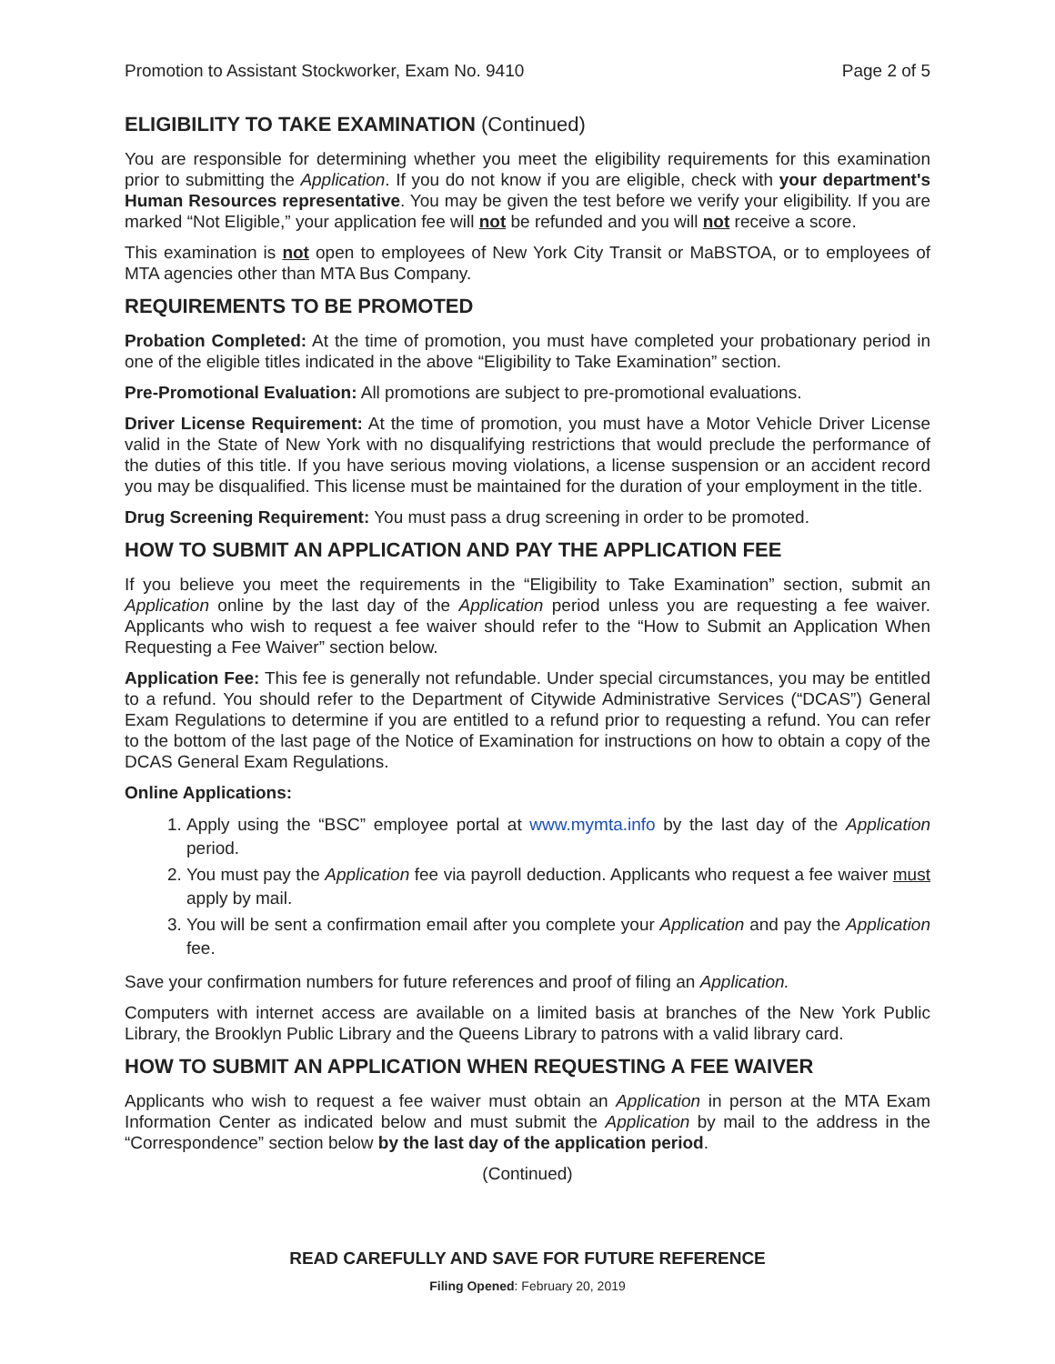Promotion to Assistant Stockworker, Exam No. 9410 Page 2 of 5
ELIGIBILITY TO TAKE EXAMINATION (Continued)
You are responsible for determining whether you meet the eligibility requirements for this examination prior to submitting the Application. If you do not know if you are eligible, check with your department's Human Resources representative. You may be given the test before we verify your eligibility. If you are marked “Not Eligible,” your application fee will not be refunded and you will not receive a score.
This examination is not open to employees of New York City Transit or MaBSTOA, or to employees of MTA agencies other than MTA Bus Company.
REQUIREMENTS TO BE PROMOTED
Probation Completed: At the time of promotion, you must have completed your probationary period in one of the eligible titles indicated in the above “Eligibility to Take Examination” section.
Pre-Promotional Evaluation: All promotions are subject to pre-promotional evaluations.
Driver License Requirement: At the time of promotion, you must have a Motor Vehicle Driver License valid in the State of New York with no disqualifying restrictions that would preclude the performance of the duties of this title. If you have serious moving violations, a license suspension or an accident record you may be disqualified. This license must be maintained for the duration of your employment in the title.
Drug Screening Requirement: You must pass a drug screening in order to be promoted.
HOW TO SUBMIT AN APPLICATION AND PAY THE APPLICATION FEE
If you believe you meet the requirements in the “Eligibility to Take Examination” section, submit an Application online by the last day of the Application period unless you are requesting a fee waiver. Applicants who wish to request a fee waiver should refer to the “How to Submit an Application When Requesting a Fee Waiver” section below.
Application Fee: This fee is generally not refundable. Under special circumstances, you may be entitled to a refund. You should refer to the Department of Citywide Administrative Services (“DCAS”) General Exam Regulations to determine if you are entitled to a refund prior to requesting a refund. You can refer to the bottom of the last page of the Notice of Examination for instructions on how to obtain a copy of the DCAS General Exam Regulations.
Online Applications:
1. Apply using the “BSC” employee portal at www.mymta.info by the last day of the Application period.
2. You must pay the Application fee via payroll deduction. Applicants who request a fee waiver must apply by mail.
3. You will be sent a confirmation email after you complete your Application and pay the Application fee.
Save your confirmation numbers for future references and proof of filing an Application.
Computers with internet access are available on a limited basis at branches of the New York Public Library, the Brooklyn Public Library and the Queens Library to patrons with a valid library card.
HOW TO SUBMIT AN APPLICATION WHEN REQUESTING A FEE WAIVER
Applicants who wish to request a fee waiver must obtain an Application in person at the MTA Exam Information Center as indicated below and must submit the Application by mail to the address in the “Correspondence” section below by the last day of the application period.
(Continued)
READ CAREFULLY AND SAVE FOR FUTURE REFERENCE
Filing Opened: February 20, 2019